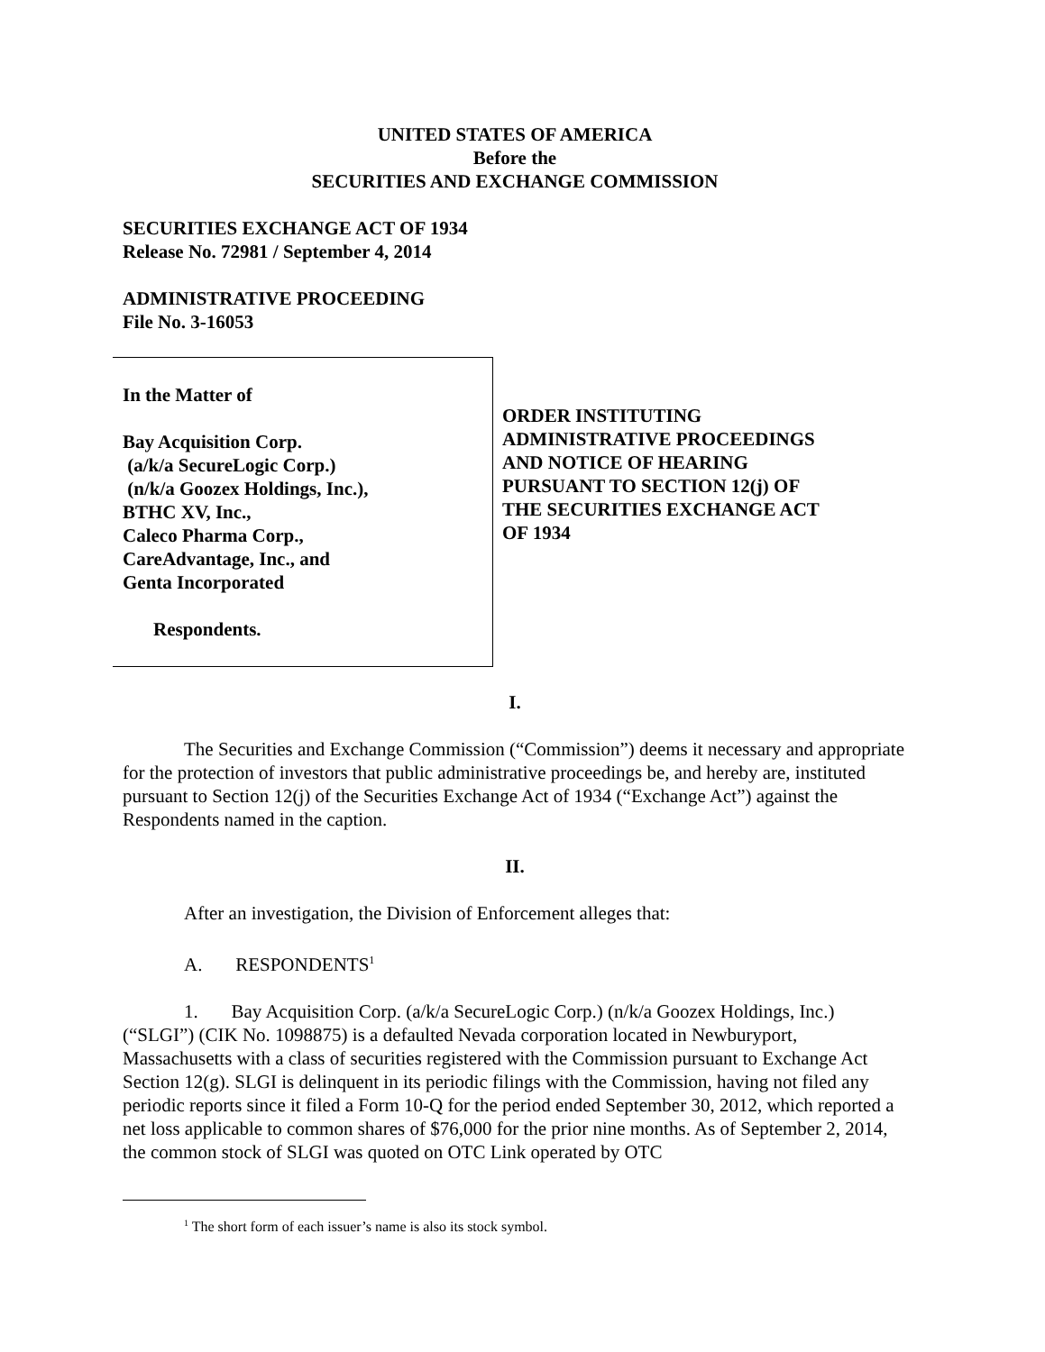UNITED STATES OF AMERICA
Before the
SECURITIES AND EXCHANGE COMMISSION
SECURITIES EXCHANGE ACT OF 1934
Release No. 72981 / September 4, 2014
ADMINISTRATIVE PROCEEDING
File No. 3-16053
In the Matter of
Bay Acquisition Corp.
(a/k/a SecureLogic Corp.)
(n/k/a Goozex Holdings, Inc.),
BTHC XV, Inc.,
Caleco Pharma Corp.,
CareAdvantage, Inc., and
Genta Incorporated
Respondents.
ORDER INSTITUTING
ADMINISTRATIVE PROCEEDINGS
AND NOTICE OF HEARING
PURSUANT TO SECTION 12(j) OF
THE SECURITIES EXCHANGE ACT
OF 1934
I.
The Securities and Exchange Commission (“Commission”) deems it necessary and appropriate for the protection of investors that public administrative proceedings be, and hereby are, instituted pursuant to Section 12(j) of the Securities Exchange Act of 1934 (“Exchange Act”) against the Respondents named in the caption.
II.
After an investigation, the Division of Enforcement alleges that:
A. RESPONDENTS<sup>1</sup>
1. Bay Acquisition Corp. (a/k/a SecureLogic Corp.) (n/k/a Goozex Holdings, Inc.) (“SLGI”) (CIK No. 1098875) is a defaulted Nevada corporation located in Newburyport, Massachusetts with a class of securities registered with the Commission pursuant to Exchange Act Section 12(g). SLGI is delinquent in its periodic filings with the Commission, having not filed any periodic reports since it filed a Form 10-Q for the period ended September 30, 2012, which reported a net loss applicable to common shares of $76,000 for the prior nine months. As of September 2, 2014, the common stock of SLGI was quoted on OTC Link operated by OTC
<sup>1</sup> The short form of each issuer’s name is also its stock symbol.